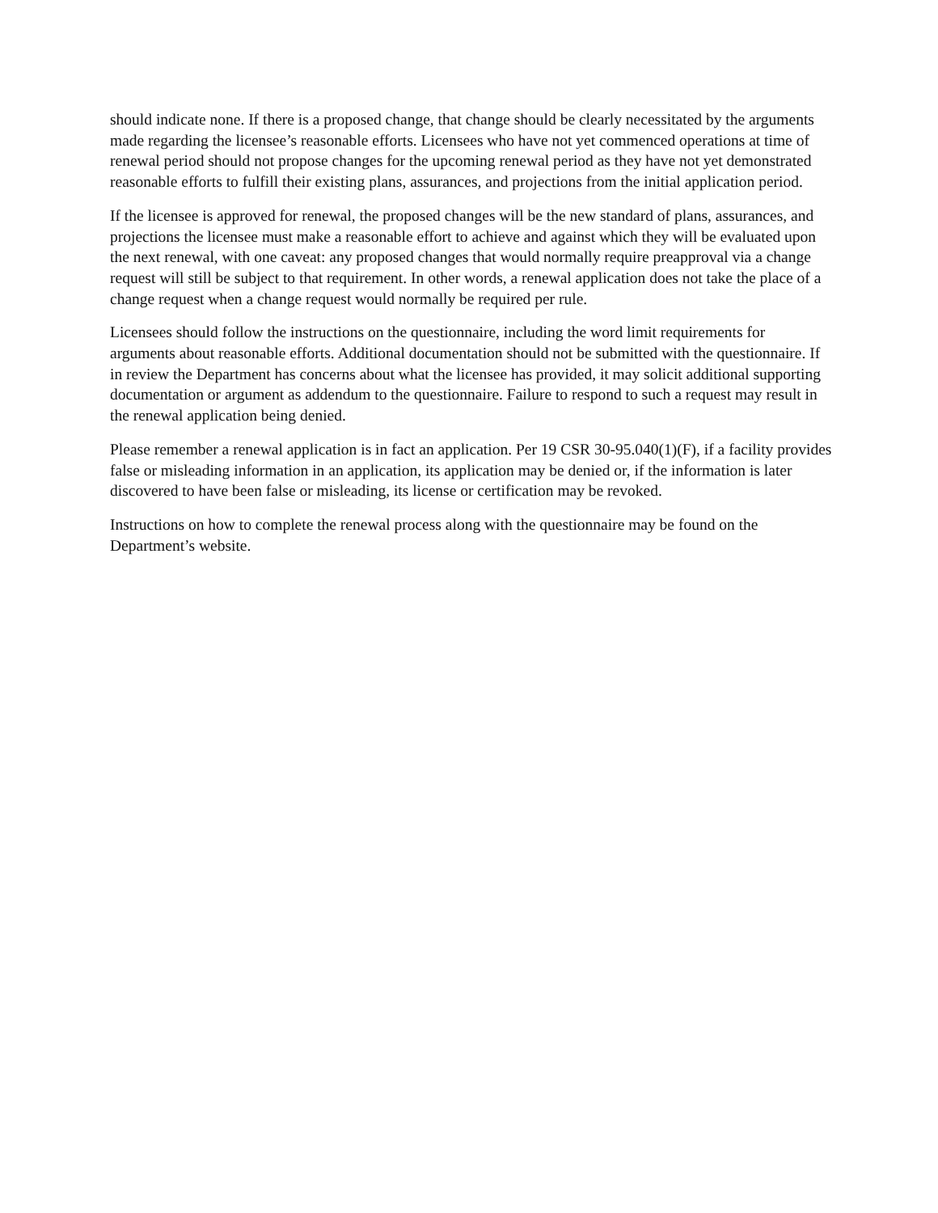should indicate none. If there is a proposed change, that change should be clearly necessitated by the arguments made regarding the licensee’s reasonable efforts. Licensees who have not yet commenced operations at time of renewal period should not propose changes for the upcoming renewal period as they have not yet demonstrated reasonable efforts to fulfill their existing plans, assurances, and projections from the initial application period.
If the licensee is approved for renewal, the proposed changes will be the new standard of plans, assurances, and projections the licensee must make a reasonable effort to achieve and against which they will be evaluated upon the next renewal, with one caveat: any proposed changes that would normally require preapproval via a change request will still be subject to that requirement. In other words, a renewal application does not take the place of a change request when a change request would normally be required per rule.
Licensees should follow the instructions on the questionnaire, including the word limit requirements for arguments about reasonable efforts. Additional documentation should not be submitted with the questionnaire. If in review the Department has concerns about what the licensee has provided, it may solicit additional supporting documentation or argument as addendum to the questionnaire. Failure to respond to such a request may result in the renewal application being denied.
Please remember a renewal application is in fact an application. Per 19 CSR 30-95.040(1)(F), if a facility provides false or misleading information in an application, its application may be denied or, if the information is later discovered to have been false or misleading, its license or certification may be revoked.
Instructions on how to complete the renewal process along with the questionnaire may be found on the Department’s website.